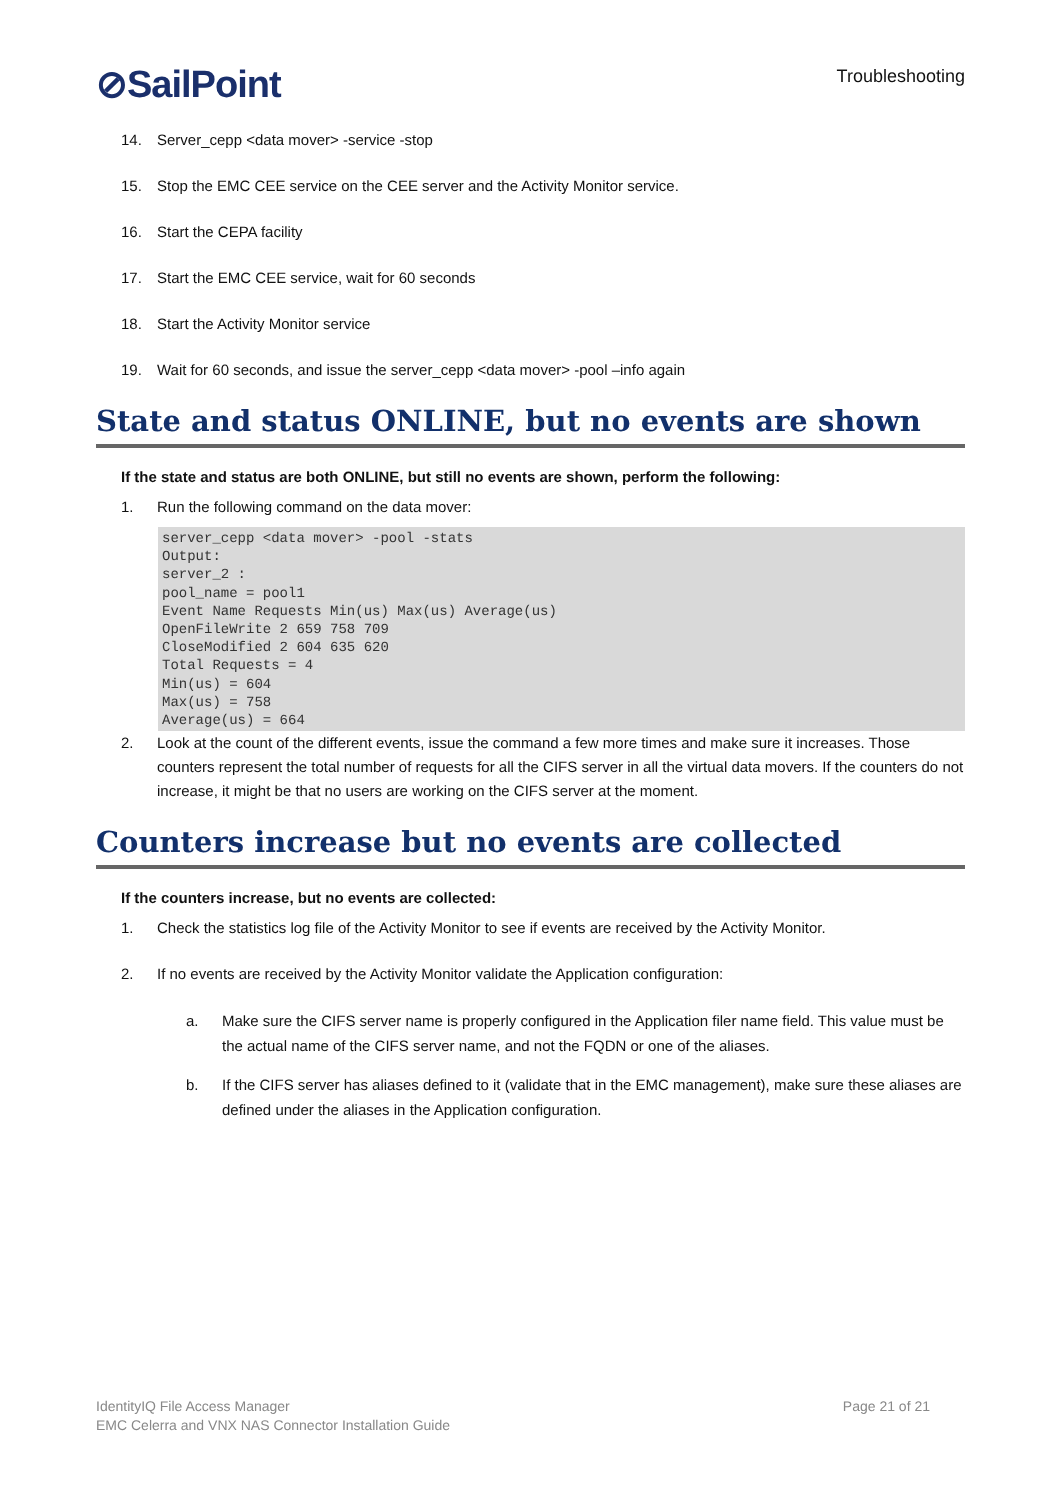⊘SailPoint
Troubleshooting
14. Server_cepp <data mover> -service -stop
15. Stop the EMC CEE service on the CEE server and the Activity Monitor service.
16. Start the CEPA facility
17. Start the EMC CEE service, wait for 60 seconds
18. Start the Activity Monitor service
19. Wait for 60 seconds, and issue the server_cepp <data mover> -pool –info again
State and status ONLINE, but no events are shown
If the state and status are both ONLINE, but still no events are shown, perform the following:
1. Run the following command on the data mover:
server_cepp <data mover> -pool -stats
Output:
server_2 :
pool_name = pool1
Event Name Requests Min(us) Max(us) Average(us)
OpenFileWrite 2 659 758 709
CloseModified 2 604 635 620
Total Requests = 4
Min(us) = 604
Max(us) = 758
Average(us) = 664
2. Look at the count of the different events, issue the command a few more times and make sure it increases. Those counters represent the total number of requests for all the CIFS server in all the virtual data movers. If the counters do not increase, it might be that no users are working on the CIFS server at the moment.
Counters increase but no events are collected
If the counters increase, but no events are collected:
1. Check the statistics log file of the Activity Monitor to see if events are received by the Activity Monitor.
2. If no events are received by the Activity Monitor validate the Application configuration:
a. Make sure the CIFS server name is properly configured in the Application filer name field. This value must be the actual name of the CIFS server name, and not the FQDN or one of the aliases.
b. If the CIFS server has aliases defined to it (validate that in the EMC management), make sure these aliases are defined under the aliases in the Application configuration.
IdentityIQ File Access Manager
EMC Celerra and VNX NAS Connector Installation Guide
Page 21 of 21